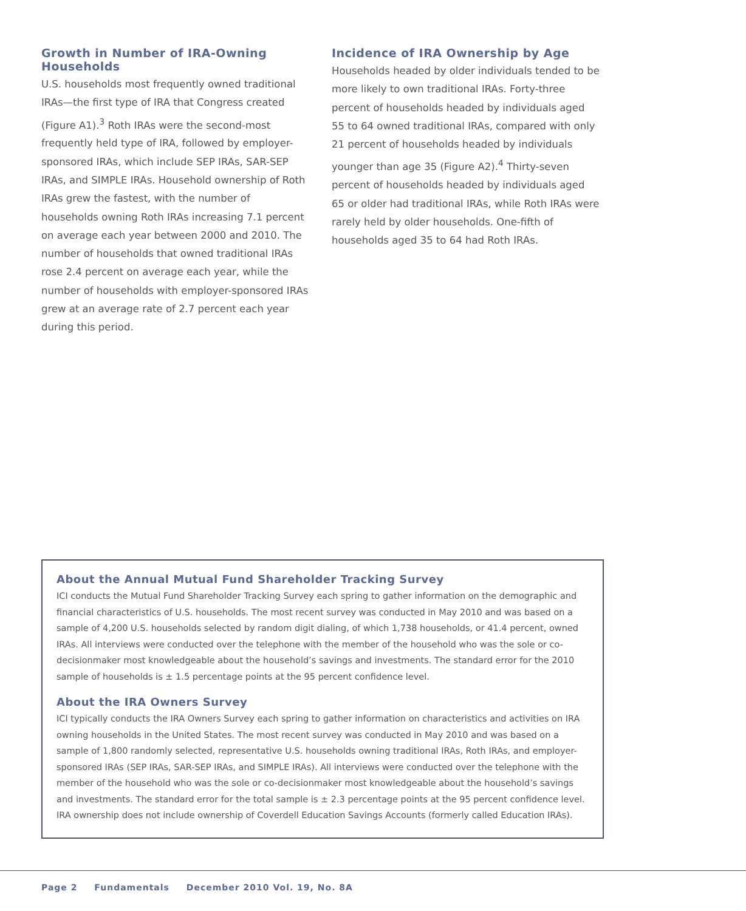Growth in Number of IRA-Owning Households
U.S. households most frequently owned traditional IRAs—the first type of IRA that Congress created (Figure A1).<sup>3</sup> Roth IRAs were the second-most frequently held type of IRA, followed by employer-sponsored IRAs, which include SEP IRAs, SAR-SEP IRAs, and SIMPLE IRAs. Household ownership of Roth IRAs grew the fastest, with the number of households owning Roth IRAs increasing 7.1 percent on average each year between 2000 and 2010. The number of households that owned traditional IRAs rose 2.4 percent on average each year, while the number of households with employer-sponsored IRAs grew at an average rate of 2.7 percent each year during this period.
Incidence of IRA Ownership by Age
Households headed by older individuals tended to be more likely to own traditional IRAs. Forty-three percent of households headed by individuals aged 55 to 64 owned traditional IRAs, compared with only 21 percent of households headed by individuals younger than age 35 (Figure A2).<sup>4</sup> Thirty-seven percent of households headed by individuals aged 65 or older had traditional IRAs, while Roth IRAs were rarely held by older households. One-fifth of households aged 35 to 64 had Roth IRAs.
About the Annual Mutual Fund Shareholder Tracking Survey
ICI conducts the Mutual Fund Shareholder Tracking Survey each spring to gather information on the demographic and financial characteristics of U.S. households. The most recent survey was conducted in May 2010 and was based on a sample of 4,200 U.S. households selected by random digit dialing, of which 1,738 households, or 41.4 percent, owned IRAs. All interviews were conducted over the telephone with the member of the household who was the sole or co-decisionmaker most knowledgeable about the household’s savings and investments. The standard error for the 2010 sample of households is ± 1.5 percentage points at the 95 percent confidence level.
About the IRA Owners Survey
ICI typically conducts the IRA Owners Survey each spring to gather information on characteristics and activities on IRA owning households in the United States. The most recent survey was conducted in May 2010 and was based on a sample of 1,800 randomly selected, representative U.S. households owning traditional IRAs, Roth IRAs, and employer-sponsored IRAs (SEP IRAs, SAR-SEP IRAs, and SIMPLE IRAs). All interviews were conducted over the telephone with the member of the household who was the sole or co-decisionmaker most knowledgeable about the household’s savings and investments. The standard error for the total sample is ± 2.3 percentage points at the 95 percent confidence level. IRA ownership does not include ownership of Coverdell Education Savings Accounts (formerly called Education IRAs).
Page 2 Fundamentals December 2010 Vol. 19, No. 8A